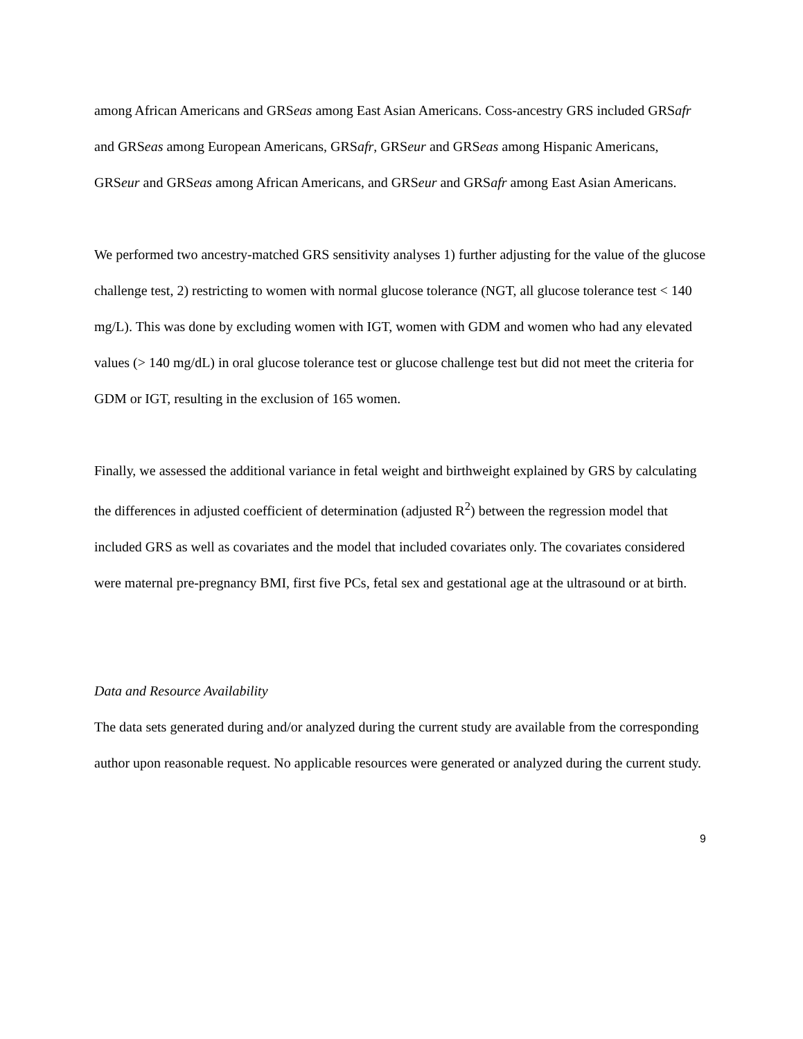among African Americans and GRSeas among East Asian Americans. Coss-ancestry GRS included GRSafr and GRSeas among European Americans, GRSafr, GRSeur and GRSeas among Hispanic Americans, GRSeur and GRSeas among African Americans, and GRSeur and GRSafr among East Asian Americans.
We performed two ancestry-matched GRS sensitivity analyses 1) further adjusting for the value of the glucose challenge test, 2) restricting to women with normal glucose tolerance (NGT, all glucose tolerance test < 140 mg/L). This was done by excluding women with IGT, women with GDM and women who had any elevated values (> 140 mg/dL) in oral glucose tolerance test or glucose challenge test but did not meet the criteria for GDM or IGT, resulting in the exclusion of 165 women.
Finally, we assessed the additional variance in fetal weight and birthweight explained by GRS by calculating the differences in adjusted coefficient of determination (adjusted R<sup>2</sup>) between the regression model that included GRS as well as covariates and the model that included covariates only. The covariates considered were maternal pre-pregnancy BMI, first five PCs, fetal sex and gestational age at the ultrasound or at birth.
Data and Resource Availability
The data sets generated during and/or analyzed during the current study are available from the corresponding author upon reasonable request. No applicable resources were generated or analyzed during the current study.
9